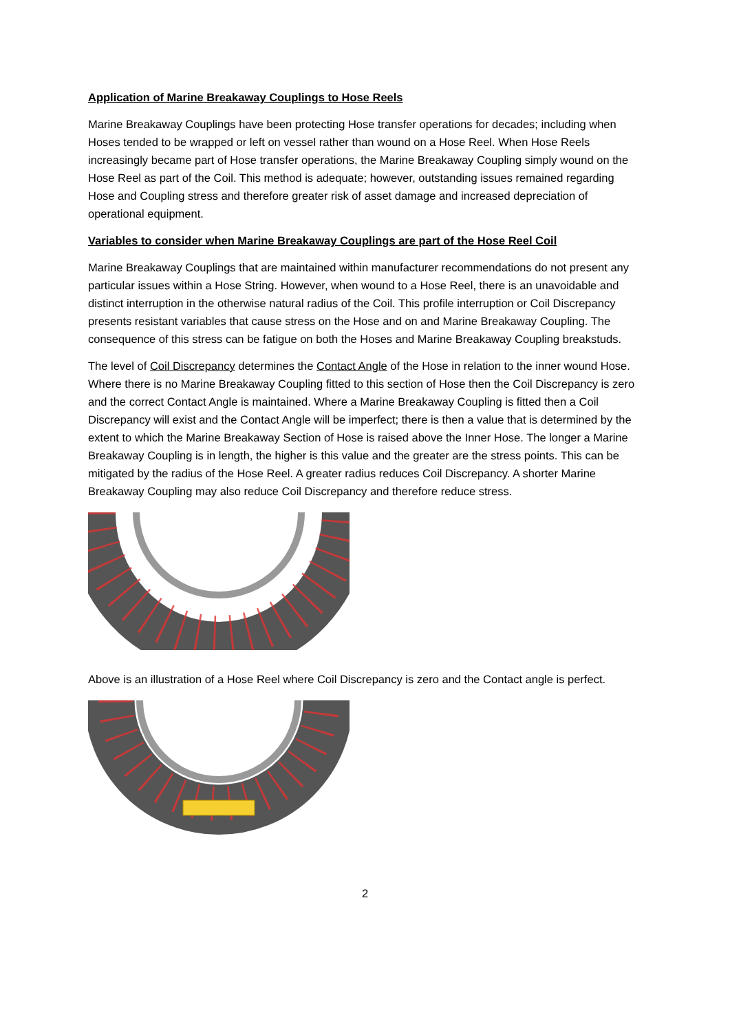Application of Marine Breakaway Couplings to Hose Reels
Marine Breakaway Couplings have been protecting Hose transfer operations for decades; including when Hoses tended to be wrapped or left on vessel rather than wound on a Hose Reel. When Hose Reels increasingly became part of Hose transfer operations, the Marine Breakaway Coupling simply wound on the Hose Reel as part of the Coil. This method is adequate; however, outstanding issues remained regarding Hose and Coupling stress and therefore greater risk of asset damage and increased depreciation of operational equipment.
Variables to consider when Marine Breakaway Couplings are part of the Hose Reel Coil
Marine Breakaway Couplings that are maintained within manufacturer recommendations do not present any particular issues within a Hose String. However, when wound to a Hose Reel, there is an unavoidable and distinct interruption in the otherwise natural radius of the Coil. This profile interruption or Coil Discrepancy presents resistant variables that cause stress on the Hose and on and Marine Breakaway Coupling. The consequence of this stress can be fatigue on both the Hoses and Marine Breakaway Coupling breakstuds.
The level of Coil Discrepancy determines the Contact Angle of the Hose in relation to the inner wound Hose. Where there is no Marine Breakaway Coupling fitted to this section of Hose then the Coil Discrepancy is zero and the correct Contact Angle is maintained. Where a Marine Breakaway Coupling is fitted then a Coil Discrepancy will exist and the Contact Angle will be imperfect; there is then a value that is determined by the extent to which the Marine Breakaway Section of Hose is raised above the Inner Hose. The longer a Marine Breakaway Coupling is in length, the higher is this value and the greater are the stress points. This can be mitigated by the radius of the Hose Reel. A greater radius reduces Coil Discrepancy. A shorter Marine Breakaway Coupling may also reduce Coil Discrepancy and therefore reduce stress.
Above is an illustration of a Hose Reel where Coil Discrepancy is zero and the Contact angle is perfect.
2